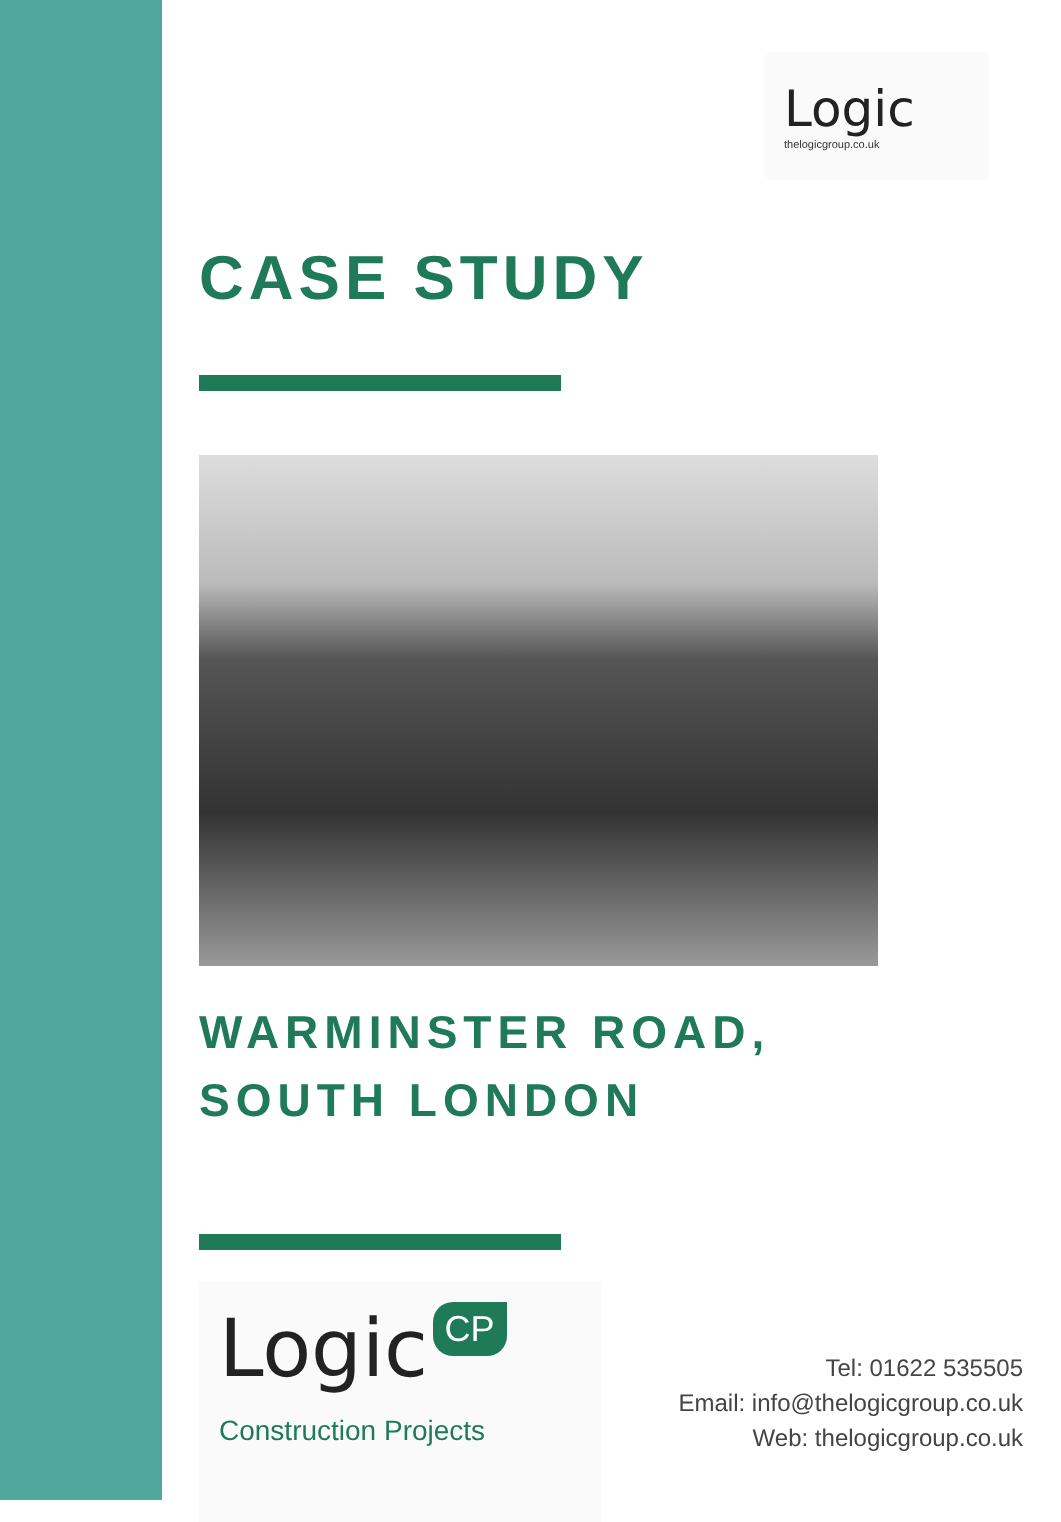Logic
thelogicgroup.co.uk
CASE STUDY
WARMINSTER ROAD,
SOUTH LONDON
Logic CP
Construction Projects
Tel: 01622 535505
Email: info@thelogicgroup.co.uk
Web: thelogicgroup.co.uk